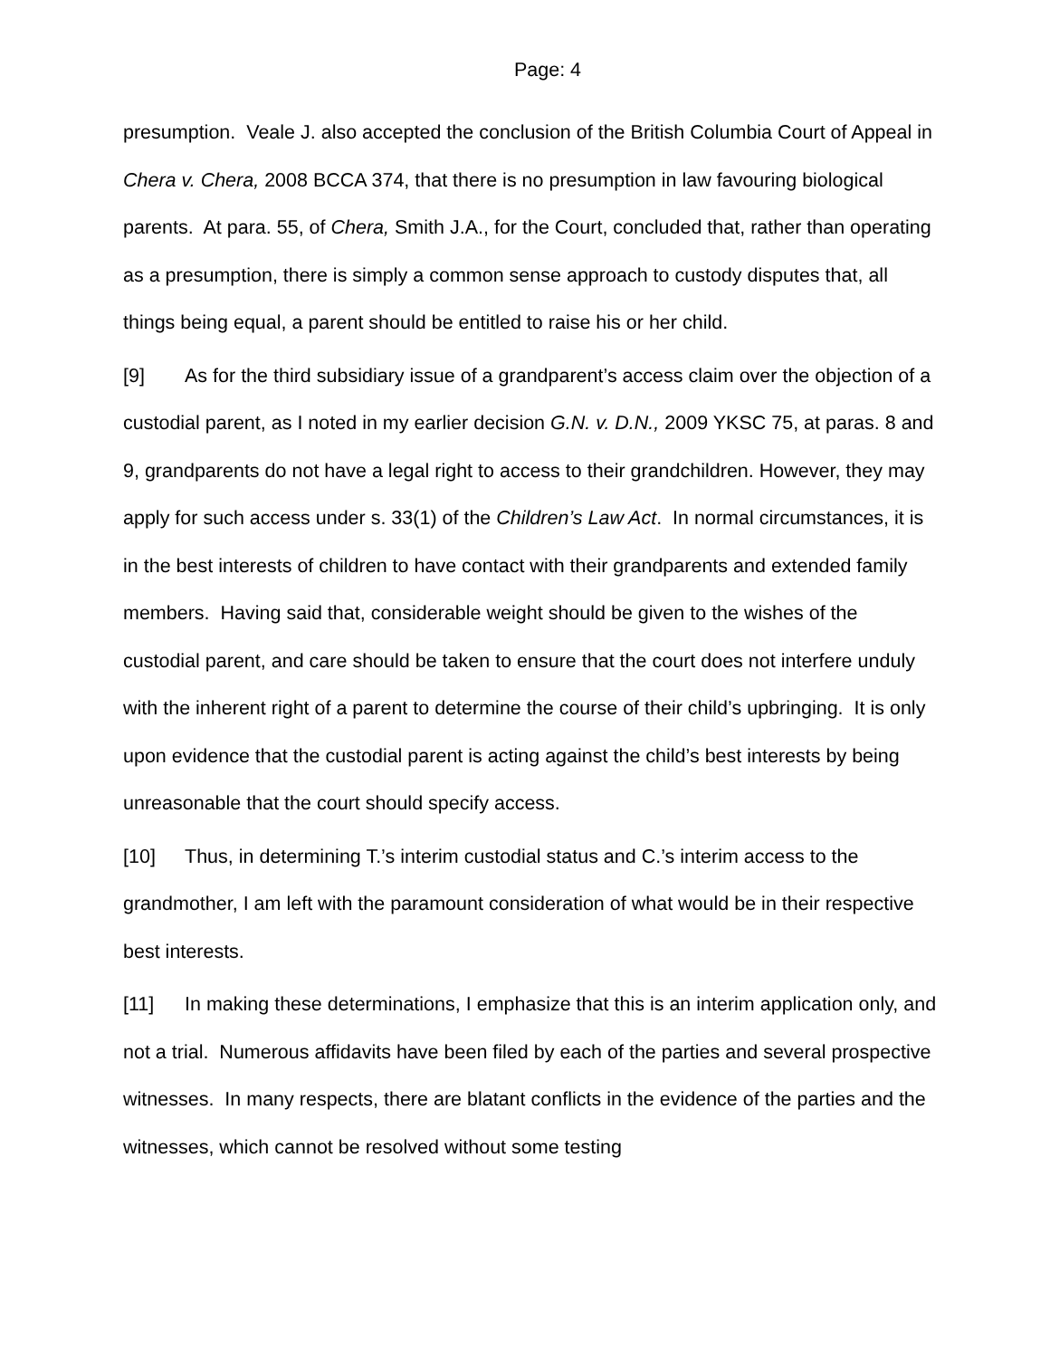Page: 4
presumption. Veale J. also accepted the conclusion of the British Columbia Court of Appeal in Chera v. Chera, 2008 BCCA 374, that there is no presumption in law favouring biological parents. At para. 55, of Chera, Smith J.A., for the Court, concluded that, rather than operating as a presumption, there is simply a common sense approach to custody disputes that, all things being equal, a parent should be entitled to raise his or her child.
[9] As for the third subsidiary issue of a grandparent’s access claim over the objection of a custodial parent, as I noted in my earlier decision G.N. v. D.N., 2009 YKSC 75, at paras. 8 and 9, grandparents do not have a legal right to access to their grandchildren. However, they may apply for such access under s. 33(1) of the Children’s Law Act. In normal circumstances, it is in the best interests of children to have contact with their grandparents and extended family members. Having said that, considerable weight should be given to the wishes of the custodial parent, and care should be taken to ensure that the court does not interfere unduly with the inherent right of a parent to determine the course of their child’s upbringing. It is only upon evidence that the custodial parent is acting against the child’s best interests by being unreasonable that the court should specify access.
[10] Thus, in determining T.’s interim custodial status and C.’s interim access to the grandmother, I am left with the paramount consideration of what would be in their respective best interests.
[11] In making these determinations, I emphasize that this is an interim application only, and not a trial. Numerous affidavits have been filed by each of the parties and several prospective witnesses. In many respects, there are blatant conflicts in the evidence of the parties and the witnesses, which cannot be resolved without some testing